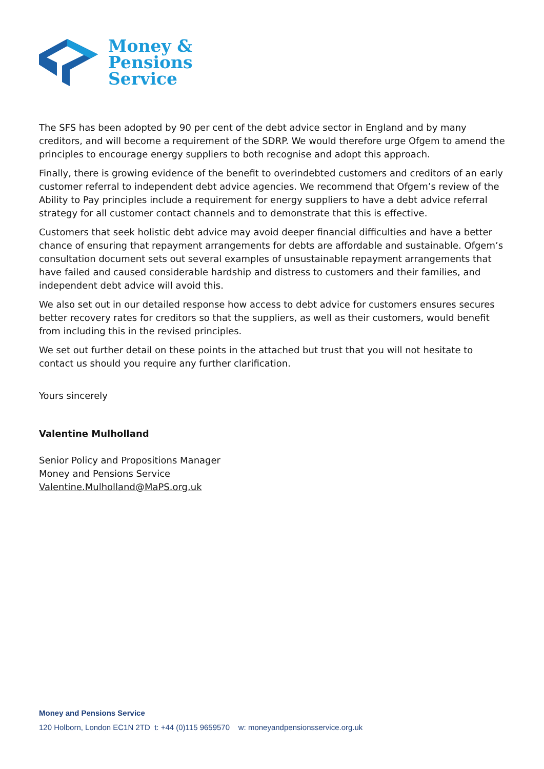Money &
Pensions
Service
The SFS has been adopted by 90 per cent of the debt advice sector in England and by many creditors, and will become a requirement of the SDRP. We would therefore urge Ofgem to amend the principles to encourage energy suppliers to both recognise and adopt this approach.
Finally, there is growing evidence of the benefit to overindebted customers and creditors of an early customer referral to independent debt advice agencies. We recommend that Ofgem’s review of the Ability to Pay principles include a requirement for energy suppliers to have a debt advice referral strategy for all customer contact channels and to demonstrate that this is effective.
Customers that seek holistic debt advice may avoid deeper financial difficulties and have a better chance of ensuring that repayment arrangements for debts are affordable and sustainable. Ofgem’s consultation document sets out several examples of unsustainable repayment arrangements that have failed and caused considerable hardship and distress to customers and their families, and independent debt advice will avoid this.
We also set out in our detailed response how access to debt advice for customers ensures secures better recovery rates for creditors so that the suppliers, as well as their customers, would benefit from including this in the revised principles.
We set out further detail on these points in the attached but trust that you will not hesitate to contact us should you require any further clarification.
Yours sincerely
Valentine Mulholland
Senior Policy and Propositions Manager
Money and Pensions Service
Valentine.Mulholland@MaPS.org.uk
Money and Pensions Service
120 Holborn, London EC1N 2TD t: +44 (0)115 9659570 w: moneyandpensionsservice.org.uk